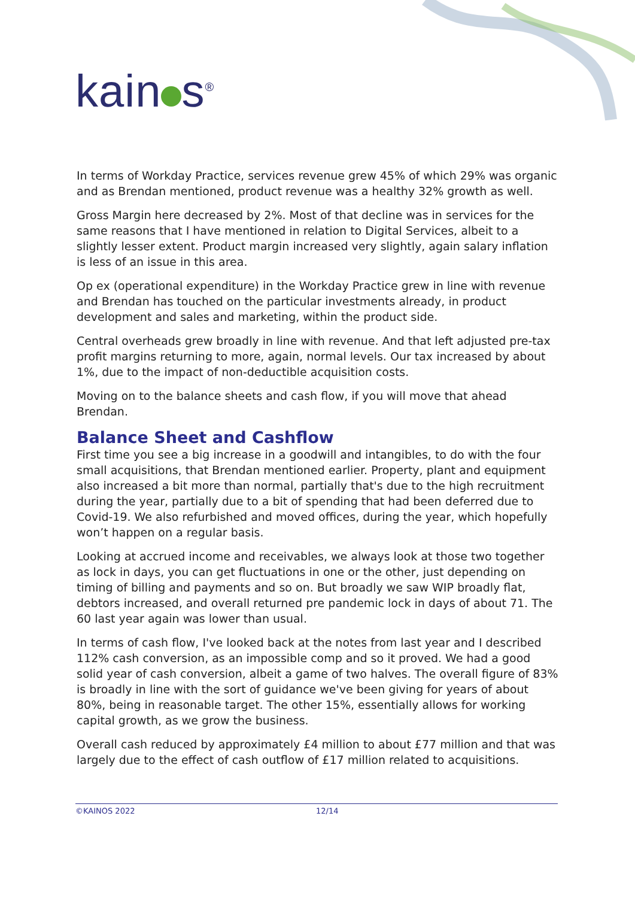kain s<sup>®</sup>
In terms of Workday Practice, services revenue grew 45% of which 29% was organic and as Brendan mentioned, product revenue was a healthy 32% growth as well.
Gross Margin here decreased by 2%. Most of that decline was in services for the same reasons that I have mentioned in relation to Digital Services, albeit to a slightly lesser extent. Product margin increased very slightly, again salary inflation is less of an issue in this area.
Op ex (operational expenditure) in the Workday Practice grew in line with revenue and Brendan has touched on the particular investments already, in product development and sales and marketing, within the product side.
Central overheads grew broadly in line with revenue. And that left adjusted pre-tax profit margins returning to more, again, normal levels. Our tax increased by about 1%, due to the impact of non-deductible acquisition costs.
Moving on to the balance sheets and cash flow, if you will move that ahead Brendan.
Balance Sheet and Cashflow
First time you see a big increase in a goodwill and intangibles, to do with the four small acquisitions, that Brendan mentioned earlier. Property, plant and equipment also increased a bit more than normal, partially that's due to the high recruitment during the year, partially due to a bit of spending that had been deferred due to Covid-19. We also refurbished and moved offices, during the year, which hopefully won’t happen on a regular basis.
Looking at accrued income and receivables, we always look at those two together as lock in days, you can get fluctuations in one or the other, just depending on timing of billing and payments and so on. But broadly we saw WIP broadly flat, debtors increased, and overall returned pre pandemic lock in days of about 71. The 60 last year again was lower than usual.
In terms of cash flow, I've looked back at the notes from last year and I described 112% cash conversion, as an impossible comp and so it proved. We had a good solid year of cash conversion, albeit a game of two halves. The overall figure of 83% is broadly in line with the sort of guidance we've been giving for years of about 80%, being in reasonable target. The other 15%, essentially allows for working capital growth, as we grow the business.
Overall cash reduced by approximately £4 million to about £77 million and that was largely due to the effect of cash outflow of £17 million related to acquisitions.
©KAINOS 2022 12/14